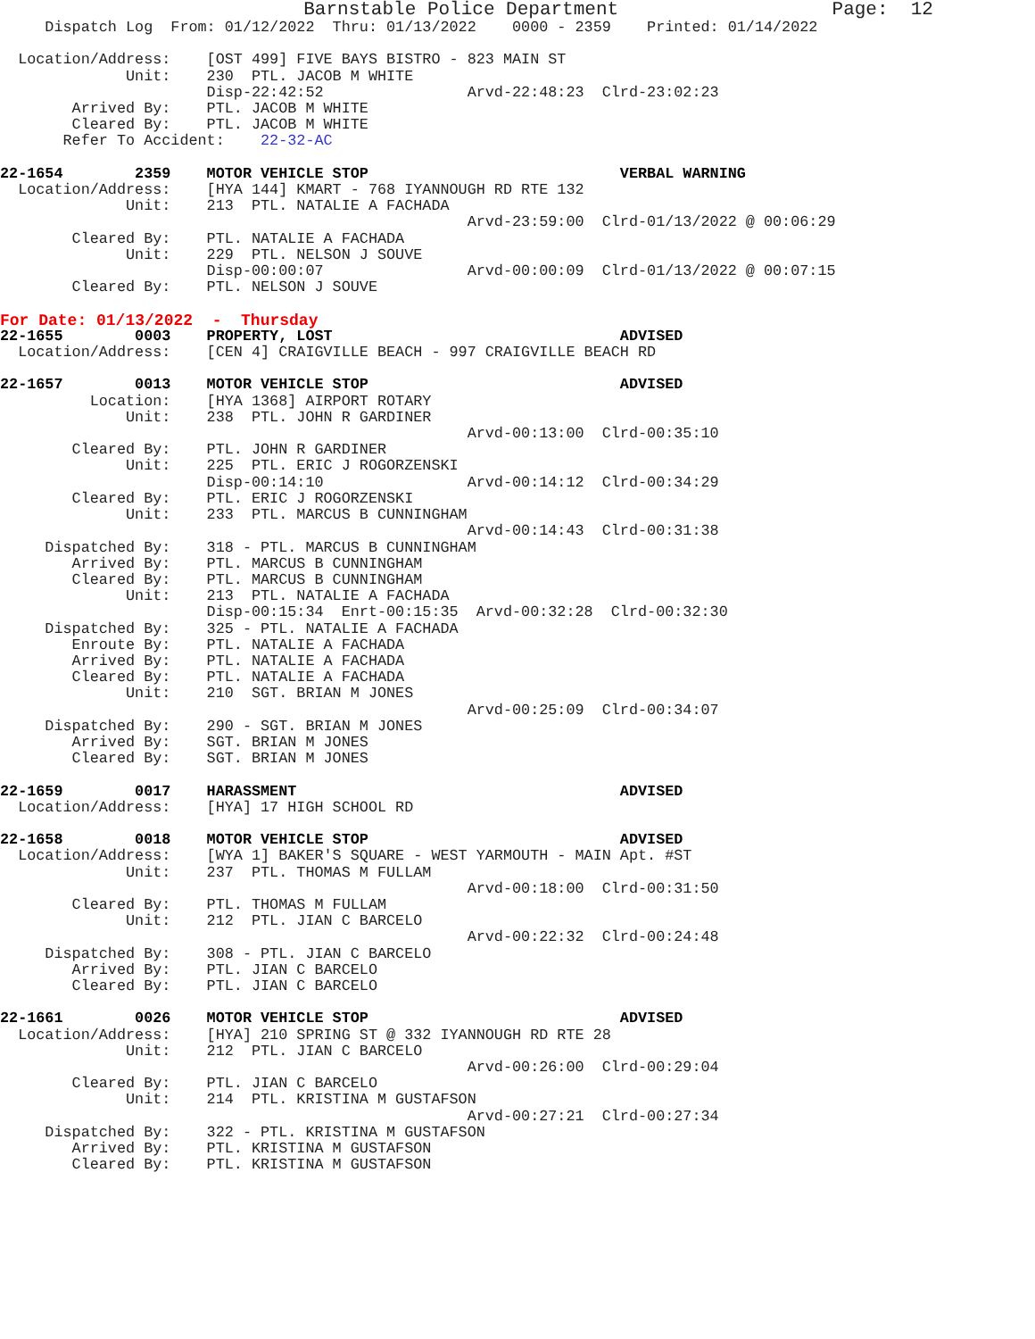Barnstable Police Department                   Page:  12
     Dispatch Log  From: 01/12/2022  Thru: 01/13/2022    0000 - 2359    Printed: 01/14/2022

  Location/Address:    [OST 499] FIVE BAYS BISTRO - 823 MAIN ST
              Unit:    230  PTL. JACOB M WHITE
                       Disp-22:42:52                Arvd-22:48:23  Clrd-23:02:23
        Arrived By:    PTL. JACOB M WHITE
        Cleared By:    PTL. JACOB M WHITE
       Refer To Accident:    22-32-AC

22-1654        2359    MOTOR VEHICLE STOP                            VERBAL WARNING
  Location/Address:    [HYA 144] KMART - 768 IYANNOUGH RD RTE 132
              Unit:    213  PTL. NATALIE A FACHADA
                                                    Arvd-23:59:00  Clrd-01/13/2022 @ 00:06:29
        Cleared By:    PTL. NATALIE A FACHADA
              Unit:    229  PTL. NELSON J SOUVE
                       Disp-00:00:07                Arvd-00:00:09  Clrd-01/13/2022 @ 00:07:15
        Cleared By:    PTL. NELSON J SOUVE
For Date: 01/13/2022  -  Thursday
22-1655        0003    PROPERTY, LOST                                ADVISED
  Location/Address:    [CEN 4] CRAIGVILLE BEACH - 997 CRAIGVILLE BEACH RD

22-1657        0013    MOTOR VEHICLE STOP                            ADVISED
          Location:    [HYA 1368] AIRPORT ROTARY
              Unit:    238  PTL. JOHN R GARDINER
                                                    Arvd-00:13:00  Clrd-00:35:10
        Cleared By:    PTL. JOHN R GARDINER
              Unit:    225  PTL. ERIC J ROGORZENSKI
                       Disp-00:14:10                Arvd-00:14:12  Clrd-00:34:29
        Cleared By:    PTL. ERIC J ROGORZENSKI
              Unit:    233  PTL. MARCUS B CUNNINGHAM
                                                    Arvd-00:14:43  Clrd-00:31:38
     Dispatched By:    318 - PTL. MARCUS B CUNNINGHAM
        Arrived By:    PTL. MARCUS B CUNNINGHAM
        Cleared By:    PTL. MARCUS B CUNNINGHAM
              Unit:    213  PTL. NATALIE A FACHADA
                       Disp-00:15:34  Enrt-00:15:35  Arvd-00:32:28  Clrd-00:32:30
     Dispatched By:    325 - PTL. NATALIE A FACHADA
        Enroute By:    PTL. NATALIE A FACHADA
        Arrived By:    PTL. NATALIE A FACHADA
        Cleared By:    PTL. NATALIE A FACHADA
              Unit:    210  SGT. BRIAN M JONES
                                                    Arvd-00:25:09  Clrd-00:34:07
     Dispatched By:    290 - SGT. BRIAN M JONES
        Arrived By:    SGT. BRIAN M JONES
        Cleared By:    SGT. BRIAN M JONES

22-1659        0017    HARASSMENT                                    ADVISED
  Location/Address:    [HYA] 17 HIGH SCHOOL RD

22-1658        0018    MOTOR VEHICLE STOP                            ADVISED
  Location/Address:    [WYA 1] BAKER'S SQUARE - WEST YARMOUTH - MAIN Apt. #ST
              Unit:    237  PTL. THOMAS M FULLAM
                                                    Arvd-00:18:00  Clrd-00:31:50
        Cleared By:    PTL. THOMAS M FULLAM
              Unit:    212  PTL. JIAN C BARCELO
                                                    Arvd-00:22:32  Clrd-00:24:48
     Dispatched By:    308 - PTL. JIAN C BARCELO
        Arrived By:    PTL. JIAN C BARCELO
        Cleared By:    PTL. JIAN C BARCELO

22-1661        0026    MOTOR VEHICLE STOP                            ADVISED
  Location/Address:    [HYA] 210 SPRING ST @ 332 IYANNOUGH RD RTE 28
              Unit:    212  PTL. JIAN C BARCELO
                                                    Arvd-00:26:00  Clrd-00:29:04
        Cleared By:    PTL. JIAN C BARCELO
              Unit:    214  PTL. KRISTINA M GUSTAFSON
                                                    Arvd-00:27:21  Clrd-00:27:34
     Dispatched By:    322 - PTL. KRISTINA M GUSTAFSON
        Arrived By:    PTL. KRISTINA M GUSTAFSON
        Cleared By:    PTL. KRISTINA M GUSTAFSON